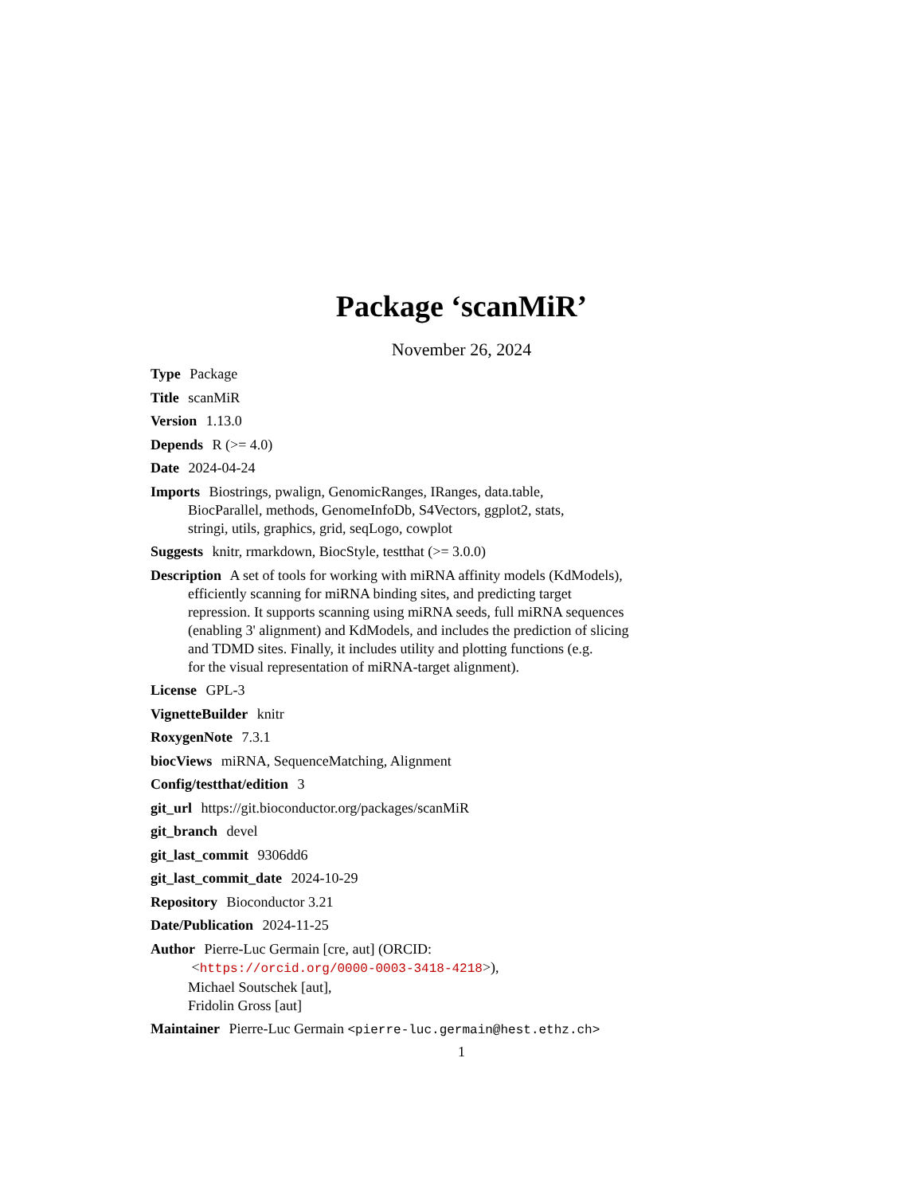Package ‘scanMiR’
November 26, 2024
Type Package
Title scanMiR
Version 1.13.0
Depends R (>= 4.0)
Date 2024-04-24
Imports Biostrings, pwalign, GenomicRanges, IRanges, data.table,
BiocParallel, methods, GenomeInfoDb, S4Vectors, ggplot2, stats,
stringi, utils, graphics, grid, seqLogo, cowplot
Suggests knitr, rmarkdown, BiocStyle, testthat (>= 3.0.0)
Description A set of tools for working with miRNA affinity models (KdModels),
efficiently scanning for miRNA binding sites, and predicting target
repression. It supports scanning using miRNA seeds, full miRNA sequences
(enabling 3' alignment) and KdModels, and includes the prediction of slicing
and TDMD sites. Finally, it includes utility and plotting functions (e.g.
for the visual representation of miRNA-target alignment).
License GPL-3
VignetteBuilder knitr
RoxygenNote 7.3.1
biocViews miRNA, SequenceMatching, Alignment
Config/testthat/edition 3
git_url https://git.bioconductor.org/packages/scanMiR
git_branch devel
git_last_commit 9306dd6
git_last_commit_date 2024-10-29
Repository Bioconductor 3.21
Date/Publication 2024-11-25
Author Pierre-Luc Germain [cre, aut] (ORCID:
<https://orcid.org/0000-0003-3418-4218>),
Michael Soutschek [aut],
Fridolin Gross [aut]
Maintainer Pierre-Luc Germain <pierre-luc.germain@hest.ethz.ch>
1